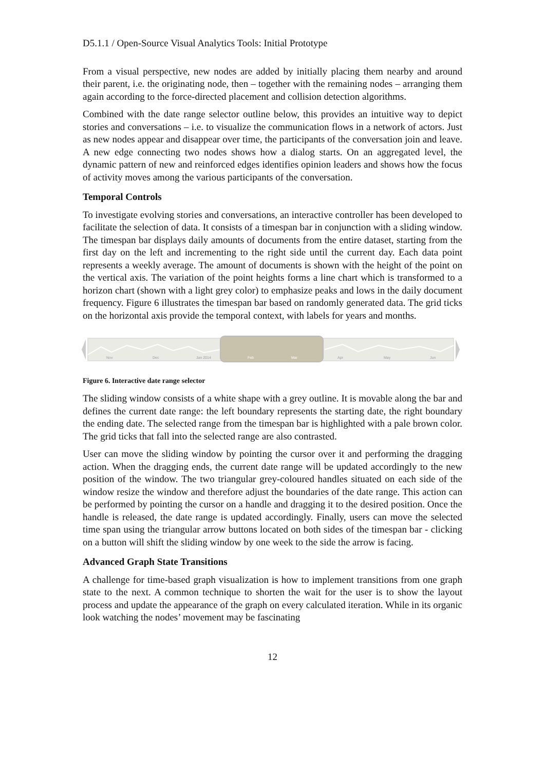D5.1.1 / Open-Source Visual Analytics Tools: Initial Prototype
From a visual perspective, new nodes are added by initially placing them nearby and around their parent, i.e. the originating node, then – together with the remaining nodes – arranging them again according to the force-directed placement and collision detection algorithms.
Combined with the date range selector outline below, this provides an intuitive way to depict stories and conversations – i.e. to visualize the communication flows in a network of actors. Just as new nodes appear and disappear over time, the participants of the conversation join and leave. A new edge connecting two nodes shows how a dialog starts. On an aggregated level, the dynamic pattern of new and reinforced edges identifies opinion leaders and shows how the focus of activity moves among the various participants of the conversation.
Temporal Controls
To investigate evolving stories and conversations, an interactive controller has been developed to facilitate the selection of data. It consists of a timespan bar in conjunction with a sliding window. The timespan bar displays daily amounts of documents from the entire dataset, starting from the first day on the left and incrementing to the right side until the current day. Each data point represents a weekly average. The amount of documents is shown with the height of the point on the vertical axis. The variation of the point heights forms a line chart which is transformed to a horizon chart (shown with a light grey color) to emphasize peaks and lows in the daily document frequency. Figure 6 illustrates the timespan bar based on randomly generated data. The grid ticks on the horizontal axis provide the temporal context, with labels for years and months.
Nov
Dec
Jan 2014
Feb
Mar
Apr
May
Jun
Figure 6. Interactive date range selector
The sliding window consists of a white shape with a grey outline. It is movable along the bar and defines the current date range: the left boundary represents the starting date, the right boundary the ending date. The selected range from the timespan bar is highlighted with a pale brown color. The grid ticks that fall into the selected range are also contrasted.
User can move the sliding window by pointing the cursor over it and performing the dragging action. When the dragging ends, the current date range will be updated accordingly to the new position of the window. The two triangular grey-coloured handles situated on each side of the window resize the window and therefore adjust the boundaries of the date range. This action can be performed by pointing the cursor on a handle and dragging it to the desired position. Once the handle is released, the date range is updated accordingly. Finally, users can move the selected time span using the triangular arrow buttons located on both sides of the timespan bar - clicking on a button will shift the sliding window by one week to the side the arrow is facing.
Advanced Graph State Transitions
A challenge for time-based graph visualization is how to implement transitions from one graph state to the next. A common technique to shorten the wait for the user is to show the layout process and update the appearance of the graph on every calculated iteration. While in its organic look watching the nodes’ movement may be fascinating
12